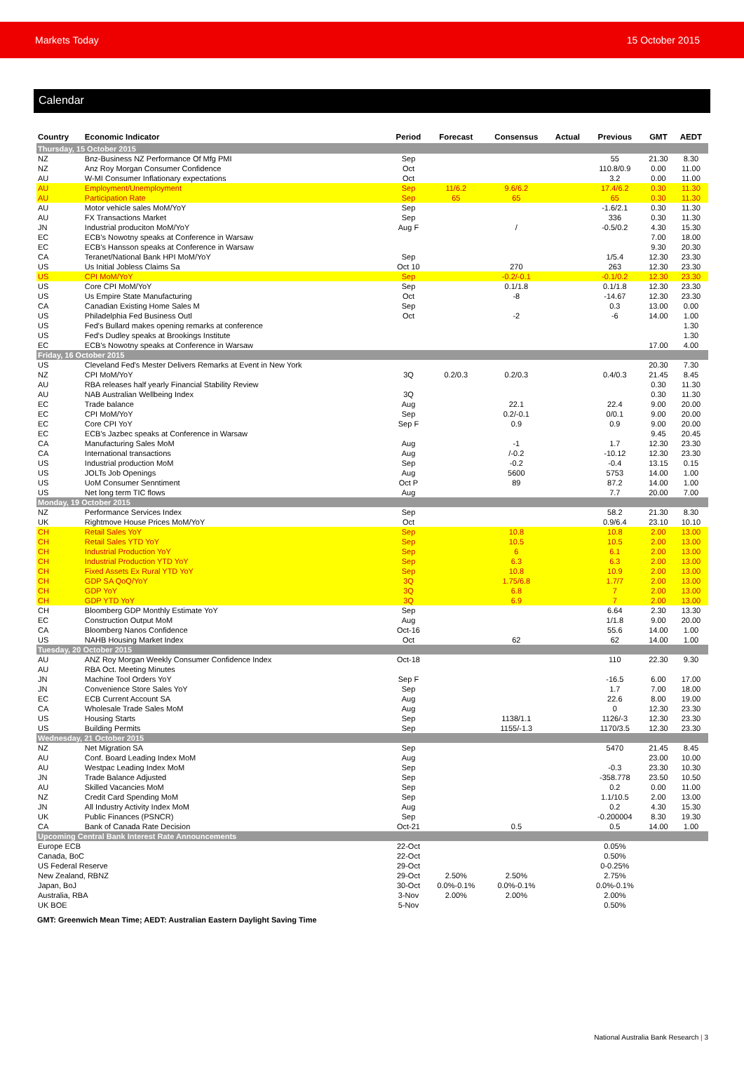Markets Today 15 October 2015
Calendar
| Country | Economic Indicator | Period | Forecast | Consensus | Actual | Previous | GMT | AEDT |
| --- | --- | --- | --- | --- | --- | --- | --- | --- |
| Thursday, 15 October 2015 | | | | | | | | |
| NZ | Bnz-Business NZ Performance Of Mfg PMI | Sep | | | | 55 | 21.30 | 8.30 |
| NZ | Anz Roy Morgan Consumer Confidence | Oct | | | | 110.8/0.9 | 0.00 | 11.00 |
| AU | W-MI Consumer Inflationary expectations | Oct | | | | 3.2 | 0.00 | 11.00 |
| AU | Employment/Unemployment | Sep | 11/6.2 | 9.6/6.2 | | 17.4/6.2 | 0.30 | 11.30 |
| AU | Participation Rate | Sep | 65 | 65 | | 65 | 0.30 | 11.30 |
| AU | Motor vehicle sales MoM/YoY | Sep | | | | -1.6/2.1 | 0.30 | 11.30 |
| AU | FX Transactions Market | Sep | | | | 336 | 0.30 | 11.30 |
| JN | Industrial produciton MoM/YoY | Aug F | | / | | -0.5/0.2 | 4.30 | 15.30 |
| EC | ECB's Nowotny speaks at Conference in Warsaw | | | | | | 7.00 | 18.00 |
| EC | ECB's Hansson speaks at Conference in Warsaw | | | | | | 9.30 | 20.30 |
| CA | Teranet/National Bank HPI MoM/YoY | Sep | | | | 1/5.4 | 12.30 | 23.30 |
| US | Us Initial Jobless Claims Sa | Oct 10 | | 270 | | 263 | 12.30 | 23.30 |
| US | CPI MoM/YoY | Sep | | -0.2/-0.1 | | -0.1/0.2 | 12.30 | 23.30 |
| US | Core CPI MoM/YoY | Sep | | 0.1/1.8 | | 0.1/1.8 | 12.30 | 23.30 |
| US | Us Empire State Manufacturing | Oct | | -8 | | -14.67 | 12.30 | 23.30 |
| CA | Canadian Existing Home Sales M | Sep | | | | 0.3 | 13.00 | 0.00 |
| US | Philadelphia Fed Business Outl | Oct | | -2 | | -6 | 14.00 | 1.00 |
| US | Fed's Bullard makes opening remarks at conference | | | | | | | 1.30 |
| US | Fed's Dudley speaks at Brookings Institute | | | | | | | 1.30 |
| EC | ECB's Nowotny speaks at Conference in Warsaw | | | | | | 17.00 | 4.00 |
| Friday, 16 October 2015 | | | | | | | | |
| US | Cleveland Fed's Mester Delivers Remarks at Event in New York | | | | | | 20.30 | 7.30 |
| NZ | CPI MoM/YoY | 3Q | 0.2/0.3 | 0.2/0.3 | | 0.4/0.3 | 21.45 | 8.45 |
| AU | RBA releases half yearly Financial Stability Review | | | | | | 0.30 | 11.30 |
| AU | NAB Australian Wellbeing Index | 3Q | | | | | 0.30 | 11.30 |
| EC | Trade balance | Aug | | 22.1 | | 22.4 | 9.00 | 20.00 |
| EC | CPI MoM/YoY | Sep | | 0.2/-0.1 | | 0/0.1 | 9.00 | 20.00 |
| EC | Core CPI YoY | Sep F | | 0.9 | | 0.9 | 9.00 | 20.00 |
| EC | ECB's Jazbec speaks at Conference in Warsaw | | | | | | 9.45 | 20.45 |
| CA | Manufacturing Sales MoM | Aug | | -1 | | 1.7 | 12.30 | 23.30 |
| CA | International transactions | Aug | | /-0.2 | | -10.12 | 12.30 | 23.30 |
| US | Industrial production MoM | Sep | | -0.2 | | -0.4 | 13.15 | 0.15 |
| US | JOLTs Job Openings | Aug | | 5600 | | 5753 | 14.00 | 1.00 |
| US | UoM Consumer Senntiment | Oct P | | 89 | | 87.2 | 14.00 | 1.00 |
| US | Net long term TIC flows | Aug | | | | 7.7 | 20.00 | 7.00 |
| Monday, 19 October 2015 | | | | | | | | |
| NZ | Performance Services Index | Sep | | | | 58.2 | 21.30 | 8.30 |
| UK | Rightmove House Prices MoM/YoY | Oct | | | | 0.9/6.4 | 23.10 | 10.10 |
| CH | Retail Sales YoY | Sep | | 10.8 | | 10.8 | 2.00 | 13.00 |
| CH | Retail Sales YTD YoY | Sep | | 10.5 | | 10.5 | 2.00 | 13.00 |
| CH | Industrial Production YoY | Sep | | 6 | | 6.1 | 2.00 | 13.00 |
| CH | Industrial Production YTD YoY | Sep | | 6.3 | | 6.3 | 2.00 | 13.00 |
| CH | Fixed Assets Ex Rural YTD YoY | Sep | | 10.8 | | 10.9 | 2.00 | 13.00 |
| CH | GDP SA QoQ/YoY | 3Q | | 1.75/6.8 | | 1.7/7 | 2.00 | 13.00 |
| CH | GDP YoY | 3Q | | 6.8 | | 7 | 2.00 | 13.00 |
| CH | GDP YTD YoY | 3Q | | 6.9 | | 7 | 2.00 | 13.00 |
| CH | Bloomberg GDP Monthly Estimate YoY | Sep | | | | 6.64 | 2.30 | 13.30 |
| EC | Construction Output MoM | Aug | | | | 1/1.8 | 9.00 | 20.00 |
| CA | Bloomberg Nanos Confidence | Oct-16 | | | | 55.6 | 14.00 | 1.00 |
| US | NAHB Housing Market Index | Oct | | 62 | | 62 | 14.00 | 1.00 |
| Tuesday, 20 October 2015 | | | | | | | | |
| AU | ANZ Roy Morgan Weekly Consumer Confidence Index | Oct-18 | | | | 110 | 22.30 | 9.30 |
| AU | RBA Oct. Meeting Minutes | | | | | | | |
| JN | Machine Tool Orders YoY | Sep F | | | | -16.5 | 6.00 | 17.00 |
| JN | Convenience Store Sales YoY | Sep | | | | 1.7 | 7.00 | 18.00 |
| EC | ECB Current Account SA | Aug | | | | 22.6 | 8.00 | 19.00 |
| CA | Wholesale Trade Sales MoM | Aug | | | | 0 | 12.30 | 23.30 |
| US | Housing Starts | Sep | | 1138/1.1 | | 1126/-3 | 12.30 | 23.30 |
| US | Building Permits | Sep | | 1155/-1.3 | | 1170/3.5 | 12.30 | 23.30 |
| Wednesday, 21 October 2015 | | | | | | | | |
| NZ | Net Migration SA | Sep | | | | 5470 | 21.45 | 8.45 |
| AU | Conf. Board Leading Index MoM | Aug | | | | | 23.00 | 10.00 |
| AU | Westpac Leading Index MoM | Sep | | | | -0.3 | 23.30 | 10.30 |
| JN | Trade Balance Adjusted | Sep | | | | -358.778 | 23.50 | 10.50 |
| AU | Skilled Vacancies MoM | Sep | | | | 0.2 | 0.00 | 11.00 |
| NZ | Credit Card Spending MoM | Sep | | | | 1.1/10.5 | 2.00 | 13.00 |
| JN | All Industry Activity Index MoM | Aug | | | | 0.2 | 4.30 | 15.30 |
| UK | Public Finances (PSNCR) | Sep | | | | -0.200004 | 8.30 | 19.30 |
| CA | Bank of Canada Rate Decision | Oct-21 | | 0.5 | | 0.5 | 14.00 | 1.00 |
| Upcoming Central Bank Interest Rate Announcements | | | | | | | | |
| Europe ECB | | 22-Oct | | | | 0.05% | | |
| Canada, BoC | | 22-Oct | | | | 0.50% | | |
| US Federal Reserve | | 29-Oct | | | | 0-0.25% | | |
| New Zealand, RBNZ | | 29-Oct | 2.50% | 2.50% | | 2.75% | | |
| Japan, BoJ | | 30-Oct | 0.0%-0.1% | 0.0%-0.1% | | 0.0%-0.1% | | |
| Australia, RBA | | 3-Nov | 2.00% | 2.00% | | 2.00% | | |
| UK BOE | | 5-Nov | | | | 0.50% | | |
GMT: Greenwich Mean Time; AEDT: Australian Eastern Daylight Saving Time
National Australia Bank Research | 3